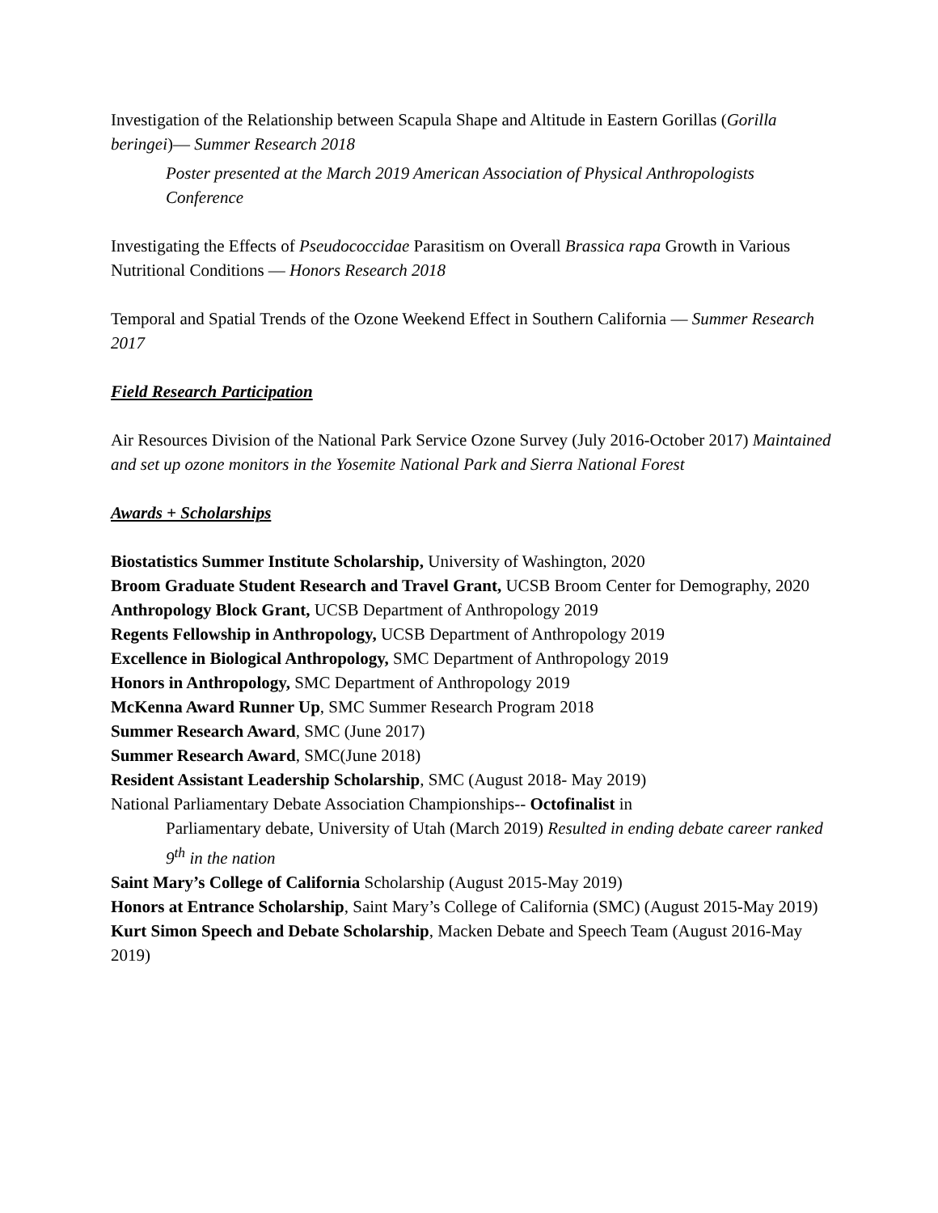Investigation of the Relationship between Scapula Shape and Altitude in Eastern Gorillas (Gorilla beringei)— Summer Research 2018
Poster presented at the March 2019 American Association of Physical Anthropologists Conference
Investigating the Effects of Pseudococcidae Parasitism on Overall Brassica rapa Growth in Various Nutritional Conditions — Honors Research 2018
Temporal and Spatial Trends of the Ozone Weekend Effect in Southern California — Summer Research 2017
Field Research Participation
Air Resources Division of the National Park Service Ozone Survey (July 2016-October 2017) Maintained and set up ozone monitors in the Yosemite National Park and Sierra National Forest
Awards + Scholarships
Biostatistics Summer Institute Scholarship, University of Washington, 2020
Broom Graduate Student Research and Travel Grant, UCSB Broom Center for Demography, 2020
Anthropology Block Grant, UCSB Department of Anthropology 2019
Regents Fellowship in Anthropology, UCSB Department of Anthropology 2019
Excellence in Biological Anthropology, SMC Department of Anthropology 2019
Honors in Anthropology, SMC Department of Anthropology 2019
McKenna Award Runner Up, SMC Summer Research Program 2018
Summer Research Award, SMC (June 2017)
Summer Research Award, SMC(June 2018)
Resident Assistant Leadership Scholarship, SMC (August 2018- May 2019)
National Parliamentary Debate Association Championships-- Octofinalist in
Parliamentary debate, University of Utah (March 2019) Resulted in ending debate career ranked 9<sup>th</sup> in the nation
Saint Mary’s College of California Scholarship (August 2015-May 2019)
Honors at Entrance Scholarship, Saint Mary’s College of California (SMC) (August 2015-May 2019)
Kurt Simon Speech and Debate Scholarship, Macken Debate and Speech Team (August 2016-May 2019)